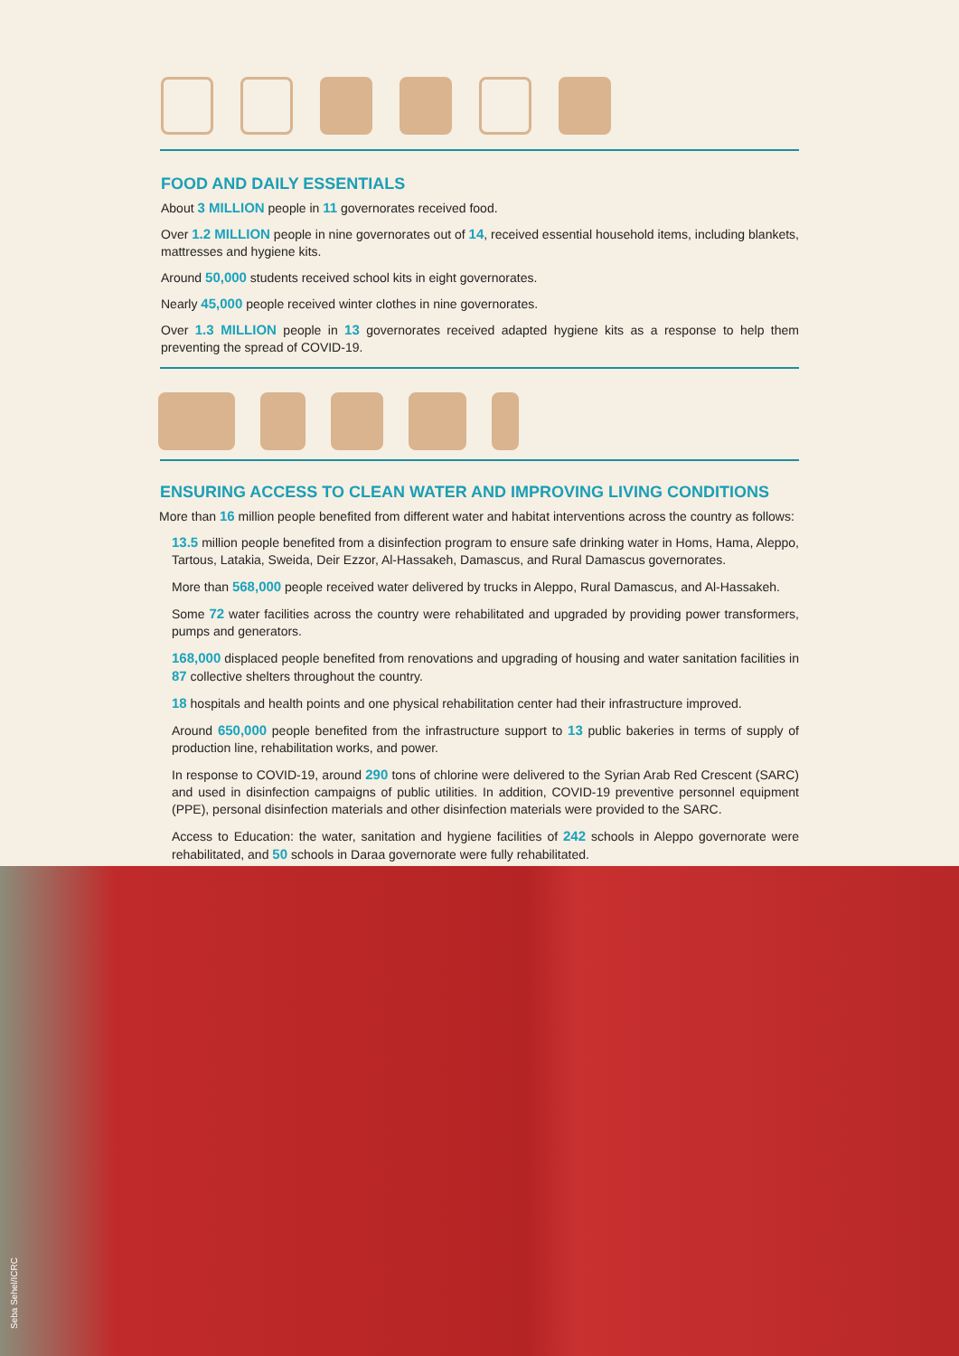FOOD AND DAILY ESSENTIALS
About 3 MILLION people in 11 governorates received food.
Over 1.2 MILLION people in nine governorates out of 14, received essential household items, including blankets, mattresses and hygiene kits.
Around 50,000 students received school kits in eight governorates.
Nearly 45,000 people received winter clothes in nine governorates.
Over 1.3 MILLION people in 13 governorates received adapted hygiene kits as a response to help them preventing the spread of COVID-19.
ENSURING ACCESS TO CLEAN WATER AND IMPROVING LIVING CONDITIONS
More than 16 million people benefited from different water and habitat interventions across the country as follows:
13.5 million people benefited from a disinfection program to ensure safe drinking water in Homs, Hama, Aleppo, Tartous, Latakia, Sweida, Deir Ezzor, Al-Hassakeh, Damascus, and Rural Damascus governorates.
More than 568,000 people received water delivered by trucks in Aleppo, Rural Damascus, and Al-Hassakeh.
Some 72 water facilities across the country were rehabilitated and upgraded by providing power transformers, pumps and generators.
168,000 displaced people benefited from renovations and upgrading of housing and water sanitation facilities in 87 collective shelters throughout the country.
18 hospitals and health points and one physical rehabilitation center had their infrastructure improved.
Around 650,000 people benefited from the infrastructure support to 13 public bakeries in terms of supply of production line, rehabilitation works, and power.
In response to COVID-19, around 290 tons of chlorine were delivered to the Syrian Arab Red Crescent (SARC) and used in disinfection campaigns of public utilities. In addition, COVID-19 preventive personnel equipment (PPE), personal disinfection materials and other disinfection materials were provided to the SARC.
Access to Education: the water, sanitation and hygiene facilities of 242 schools in Aleppo governorate were rehabilitated, and 50 schools in Daraa governorate were fully rehabilitated.
Seba Sehel/ICRC